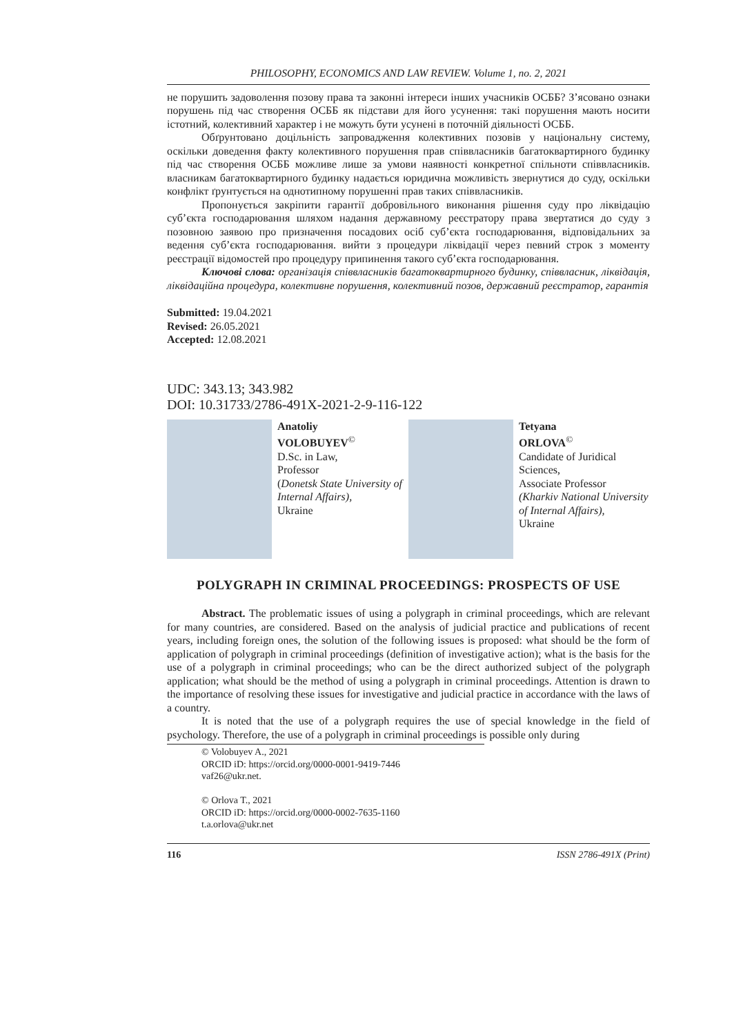PHILOSOPHY, ECONOMICS AND LAW REVIEW. Volume 1, no. 2, 2021
не порушить задоволення позову права та законні інтереси інших учасників ОСББ? З’ясовано ознаки порушень під час створення ОСББ як підстави для його усунення: такі порушення мають носити істотний, колективний характер і не можуть бути усунені в поточній діяльності ОСББ.
Обґрунтовано доцільність запровадження колективних позовів у національну систему, оскільки доведення факту колективного порушення прав співвласників багатоквартирного будинку під час створення ОСББ можливе лише за умови наявності конкретної спільноти співвласників. власникам багатоквартирного будинку надається юридична можливість звернутися до суду, оскільки конфлікт ґрунтується на однотипному порушенні прав таких співвласників.
Пропонується закріпити гарантії добровільного виконання рішення суду про ліквідацію суб’єкта господарювання шляхом надання державному реєстратору права звертатися до суду з позовною заявою про призначення посадових осіб суб’єкта господарювання, відповідальних за ведення суб’єкта господарювання. вийти з процедури ліквідації через певний строк з моменту реєстрації відомостей про процедуру припинення такого суб’єкта господарювання.
Ключові слова: організація співвласників багатоквартирного будинку, співвласник, ліквідація, ліквідаційна процедура, колективне порушення, колективний позов, державний реєстратор, гарантія
Submitted: 19.04.2021
Revised: 26.05.2021
Accepted: 12.08.2021
UDC: 343.13; 343.982
DOI: 10.31733/2786-491X-2021-2-9-116-122
Anatoliy
VOLOBUYEV<sup>©</sup>
D.Sc. in Law,
Professor
(Donetsk State University of Internal Affairs),
Ukraine
Tetyana
ORLOVA<sup>©</sup>
Candidate of Juridical Sciences,
Associate Professor
(Kharkiv National University of Internal Affairs),
Ukraine
POLYGRAPH IN CRIMINAL PROCEEDINGS: PROSPECTS OF USE
Abstract. The problematic issues of using a polygraph in criminal proceedings, which are relevant for many countries, are considered. Based on the analysis of judicial practice and publications of recent years, including foreign ones, the solution of the following issues is proposed: what should be the form of application of polygraph in criminal proceedings (definition of investigative action); what is the basis for the use of a polygraph in criminal proceedings; who can be the direct authorized subject of the polygraph application; what should be the method of using a polygraph in criminal proceedings. Attention is drawn to the importance of resolving these issues for investigative and judicial practice in accordance with the laws of a country.
It is noted that the use of a polygraph requires the use of special knowledge in the field of psychology. Therefore, the use of a polygraph in criminal proceedings is possible only during
© Volobuyev A., 2021
ORCID iD: https://orcid.org/0000-0001-9419-7446
vaf26@ukr.net.
© Orlova T., 2021
ORCID iD: https://orcid.org/0000-0002-7635-1160
t.a.orlova@ukr.net
116 ISSN 2786-491X (Print)